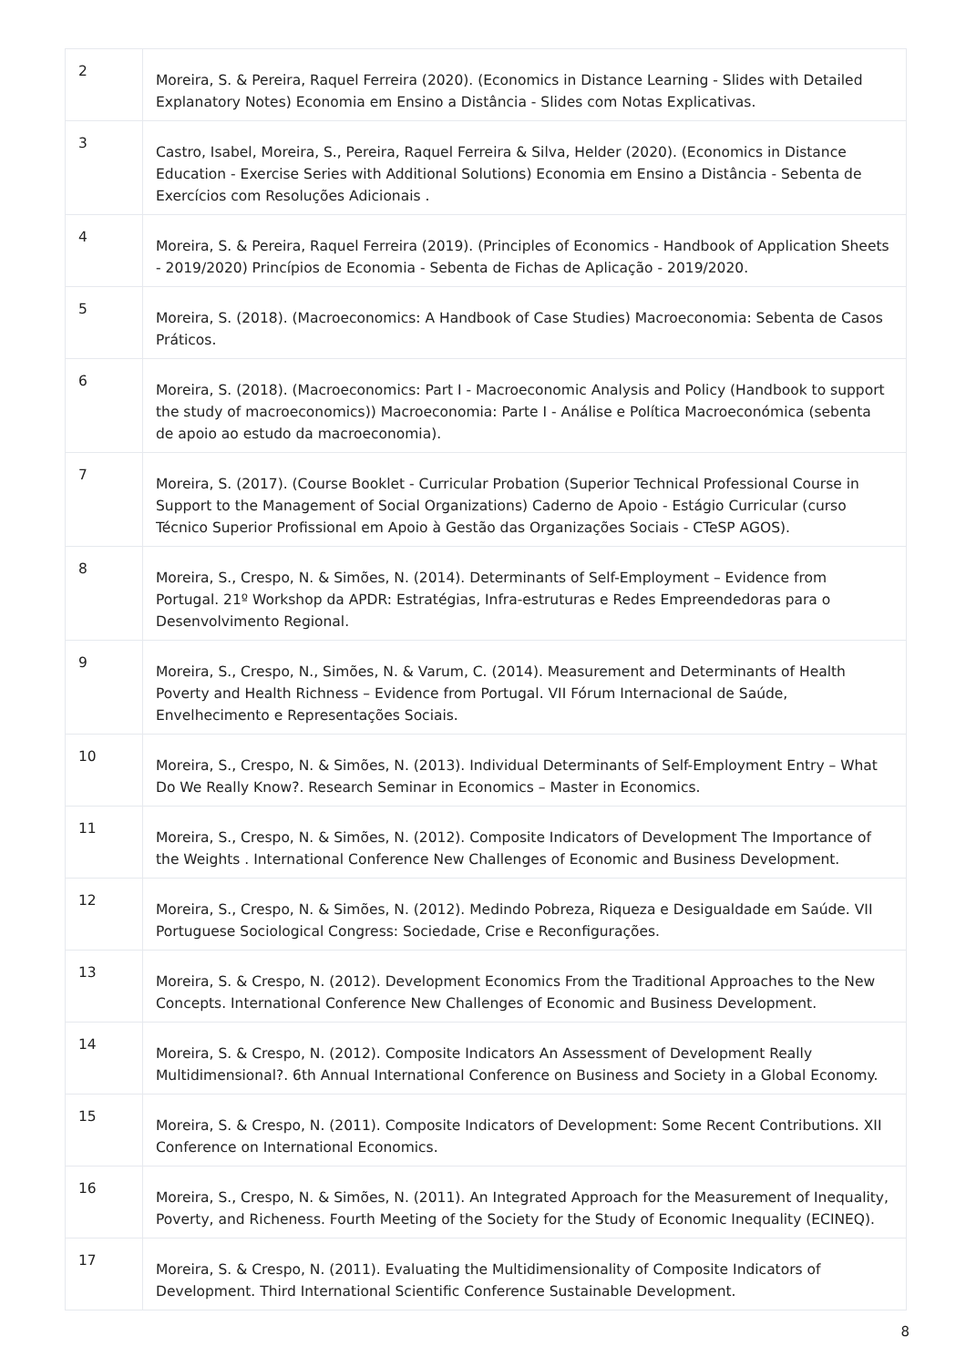| 2 | Moreira, S. & Pereira, Raquel Ferreira (2020). (Economics in Distance Learning - Slides with Detailed Explanatory Notes) Economia em Ensino a Distância - Slides com Notas Explicativas. |
| 3 | Castro, Isabel, Moreira, S., Pereira, Raquel Ferreira & Silva, Helder (2020). (Economics in Distance Education - Exercise Series with Additional Solutions) Economia em Ensino a Distância - Sebenta de Exercícios com Resoluções Adicionais . |
| 4 | Moreira, S. & Pereira, Raquel Ferreira (2019). (Principles of Economics - Handbook of Application Sheets - 2019/2020) Princípios de Economia - Sebenta de Fichas de Aplicação - 2019/2020. |
| 5 | Moreira, S. (2018). (Macroeconomics: A Handbook of Case Studies) Macroeconomia: Sebenta de Casos Práticos. |
| 6 | Moreira, S. (2018). (Macroeconomics: Part I - Macroeconomic Analysis and Policy (Handbook to support the study of macroeconomics)) Macroeconomia: Parte I - Análise e Política Macroeconómica (sebenta de apoio ao estudo da macroeconomia). |
| 7 | Moreira, S. (2017). (Course Booklet - Curricular Probation (Superior Technical Professional Course in Support to the Management of Social Organizations) Caderno de Apoio - Estágio Curricular (curso Técnico Superior Profissional em Apoio à Gestão das Organizações Sociais - CTeSP AGOS). |
| 8 | Moreira, S., Crespo, N. & Simões, N. (2014). Determinants of Self-Employment – Evidence from Portugal. 21º Workshop da APDR: Estratégias, Infra-estruturas e Redes Empreendedoras para o Desenvolvimento Regional. |
| 9 | Moreira, S., Crespo, N., Simões, N. & Varum, C. (2014). Measurement and Determinants of Health Poverty and Health Richness – Evidence from Portugal. VII Fórum Internacional de Saúde, Envelhecimento e Representações Sociais. |
| 10 | Moreira, S., Crespo, N. & Simões, N. (2013). Individual Determinants of Self-Employment Entry – What Do We Really Know?. Research Seminar in Economics – Master in Economics. |
| 11 | Moreira, S., Crespo, N. & Simões, N. (2012). Composite Indicators of Development The Importance of the Weights . International Conference New Challenges of Economic and Business Development. |
| 12 | Moreira, S., Crespo, N. & Simões, N. (2012). Medindo Pobreza, Riqueza e Desigualdade em Saúde. VII Portuguese Sociological Congress: Sociedade, Crise e Reconfigurações. |
| 13 | Moreira, S. & Crespo, N. (2012). Development Economics From the Traditional Approaches to the New Concepts. International Conference New Challenges of Economic and Business Development. |
| 14 | Moreira, S. & Crespo, N. (2012). Composite Indicators An Assessment of Development Really Multidimensional?. 6th Annual International Conference on Business and Society in a Global Economy. |
| 15 | Moreira, S. & Crespo, N. (2011). Composite Indicators of Development: Some Recent Contributions. XII Conference on International Economics. |
| 16 | Moreira, S., Crespo, N. & Simões, N. (2011). An Integrated Approach for the Measurement of Inequality, Poverty, and Richeness. Fourth Meeting of the Society for the Study of Economic Inequality (ECINEQ). |
| 17 | Moreira, S. & Crespo, N. (2011). Evaluating the Multidimensionality of Composite Indicators of Development. Third International Scientific Conference Sustainable Development. |
8